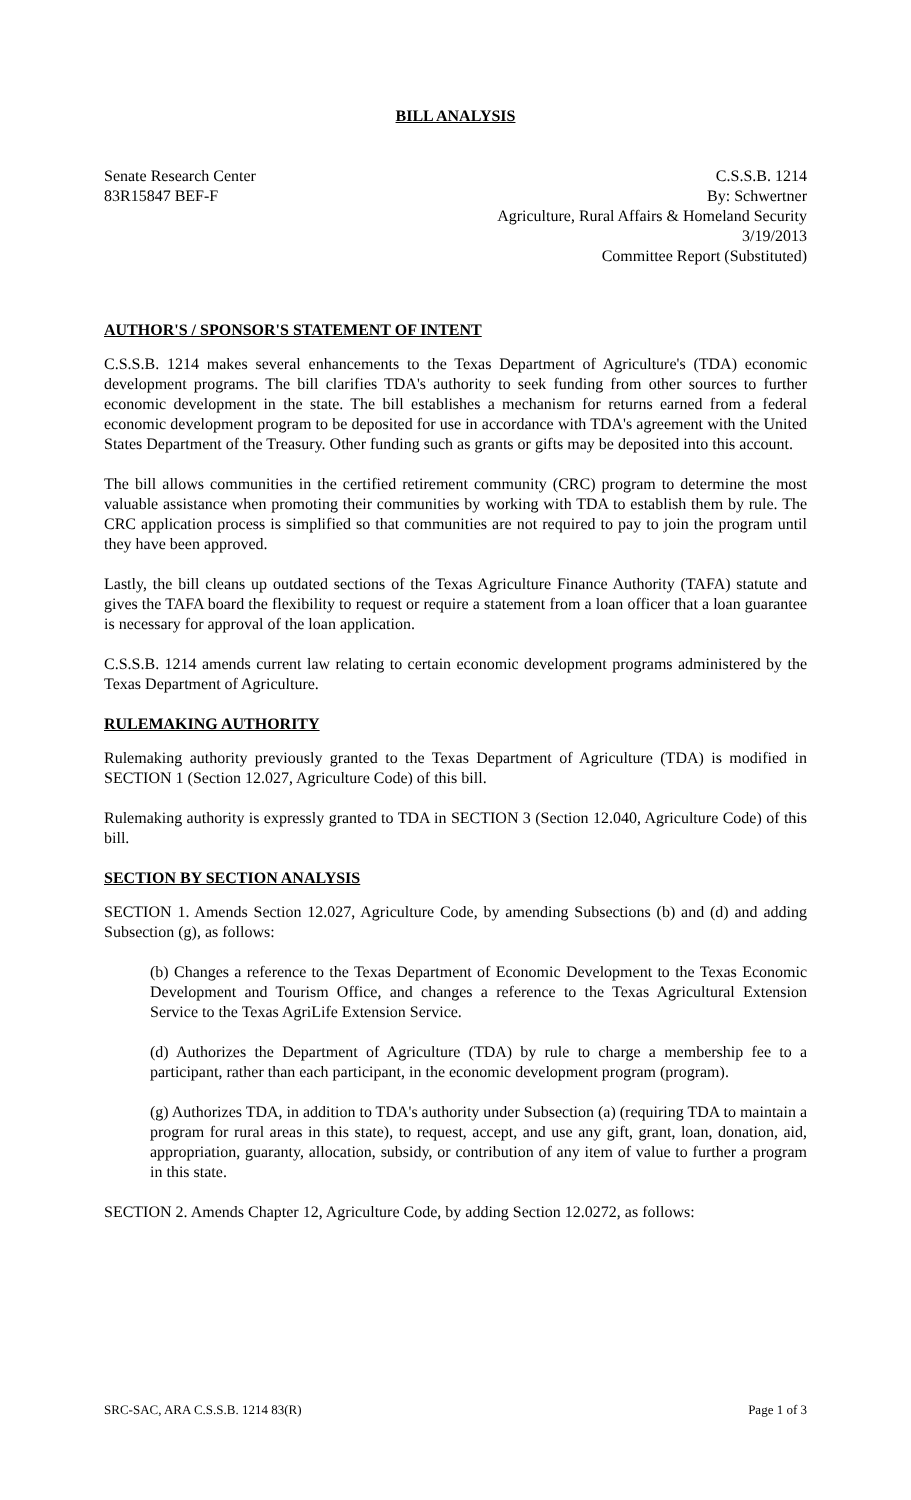BILL ANALYSIS
Senate Research Center
83R15847 BEF-F
C.S.S.B. 1214
By: Schwertner
Agriculture, Rural Affairs & Homeland Security
3/19/2013
Committee Report (Substituted)
AUTHOR'S / SPONSOR'S STATEMENT OF INTENT
C.S.S.B. 1214 makes several enhancements to the Texas Department of Agriculture's (TDA) economic development programs. The bill clarifies TDA's authority to seek funding from other sources to further economic development in the state. The bill establishes a mechanism for returns earned from a federal economic development program to be deposited for use in accordance with TDA's agreement with the United States Department of the Treasury. Other funding such as grants or gifts may be deposited into this account.
The bill allows communities in the certified retirement community (CRC) program to determine the most valuable assistance when promoting their communities by working with TDA to establish them by rule. The CRC application process is simplified so that communities are not required to pay to join the program until they have been approved.
Lastly, the bill cleans up outdated sections of the Texas Agriculture Finance Authority (TAFA) statute and gives the TAFA board the flexibility to request or require a statement from a loan officer that a loan guarantee is necessary for approval of the loan application.
C.S.S.B. 1214 amends current law relating to certain economic development programs administered by the Texas Department of Agriculture.
RULEMAKING AUTHORITY
Rulemaking authority previously granted to the Texas Department of Agriculture (TDA) is modified in SECTION 1 (Section 12.027, Agriculture Code) of this bill.
Rulemaking authority is expressly granted to TDA in SECTION 3 (Section 12.040, Agriculture Code) of this bill.
SECTION BY SECTION ANALYSIS
SECTION 1. Amends Section 12.027, Agriculture Code, by amending Subsections (b) and (d) and adding Subsection (g), as follows:
(b) Changes a reference to the Texas Department of Economic Development to the Texas Economic Development and Tourism Office, and changes a reference to the Texas Agricultural Extension Service to the Texas AgriLife Extension Service.
(d) Authorizes the Department of Agriculture (TDA) by rule to charge a membership fee to a participant, rather than each participant, in the economic development program (program).
(g) Authorizes TDA, in addition to TDA's authority under Subsection (a) (requiring TDA to maintain a program for rural areas in this state), to request, accept, and use any gift, grant, loan, donation, aid, appropriation, guaranty, allocation, subsidy, or contribution of any item of value to further a program in this state.
SECTION 2. Amends Chapter 12, Agriculture Code, by adding Section 12.0272, as follows:
SRC-SAC, ARA C.S.S.B. 1214 83(R) Page 1 of 3